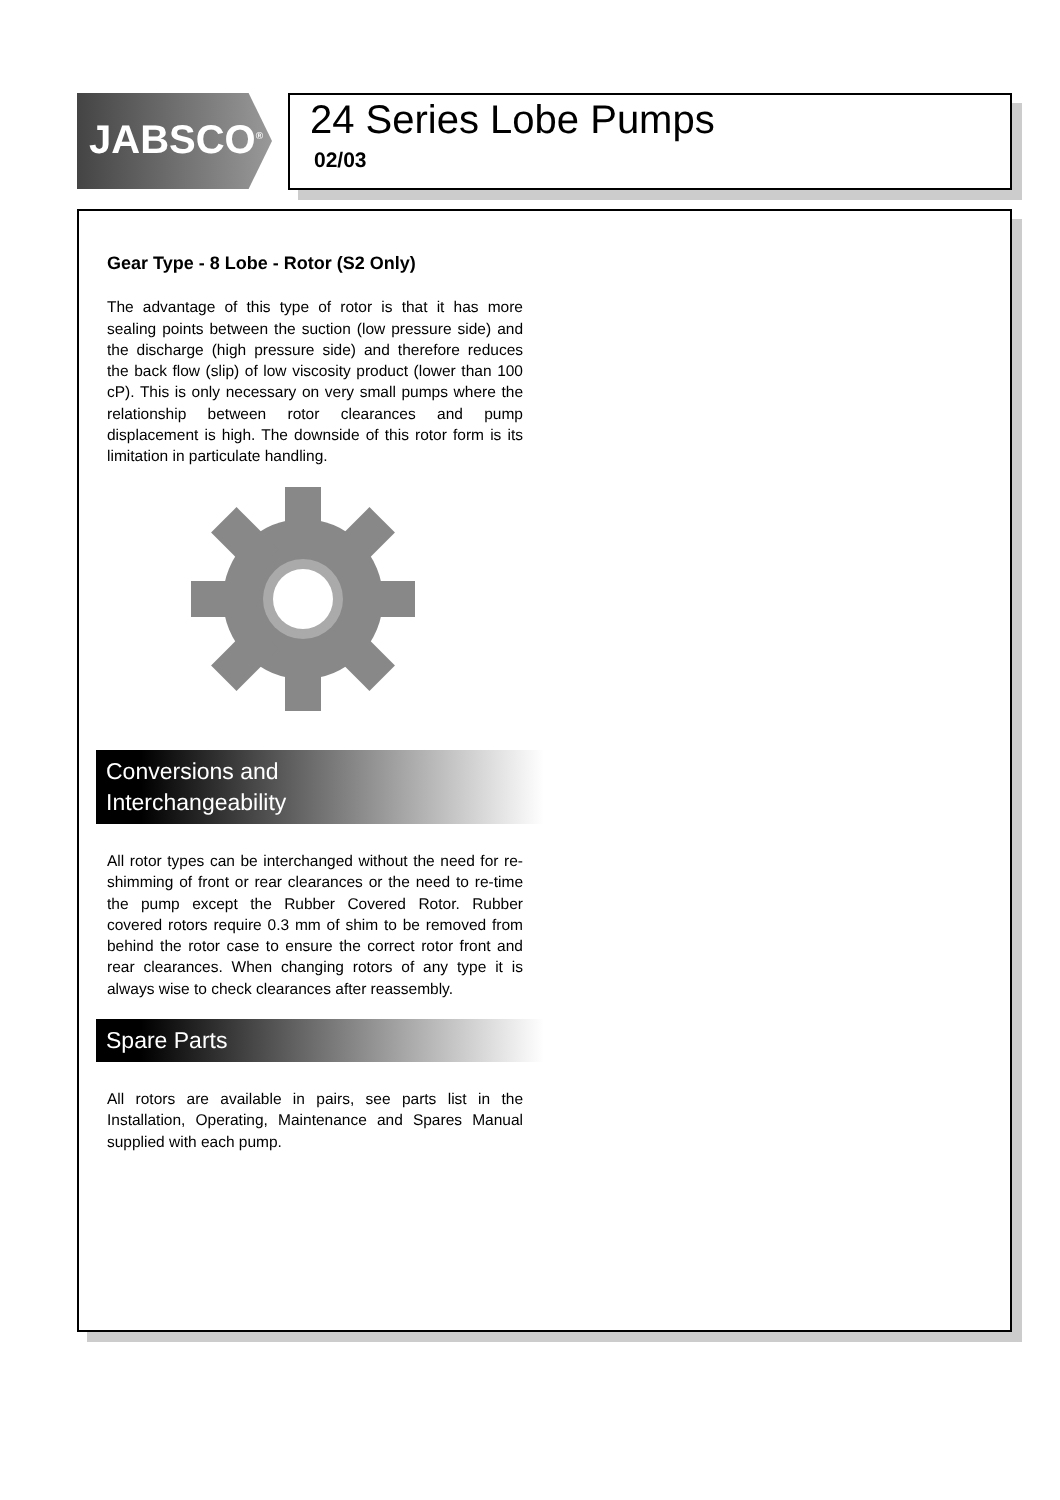JABSCO<sup>®</sup>
24 Series Lobe Pumps
02/03
Gear Type - 8 Lobe - Rotor (S2 Only)
The advantage of this type of rotor is that it has more sealing points between the suction (low pressure side) and the discharge (high pressure side) and therefore reduces the back flow (slip) of low viscosity product (lower than 100 cP). This is only necessary on very small pumps where the relationship between rotor clearances and pump displacement is high. The downside of this rotor form is its limitation in particulate handling.
Conversions and
Interchangeability
All rotor types can be interchanged without the need for re-shimming of front or rear clearances or the need to re-time the pump except the Rubber Covered Rotor. Rubber covered rotors require 0.3 mm of shim to be removed from behind the rotor case to ensure the correct rotor front and rear clearances. When changing rotors of any type it is always wise to check clearances after reassembly.
Spare Parts
All rotors are available in pairs, see parts list in the Installation, Operating, Maintenance and Spares Manual supplied with each pump.